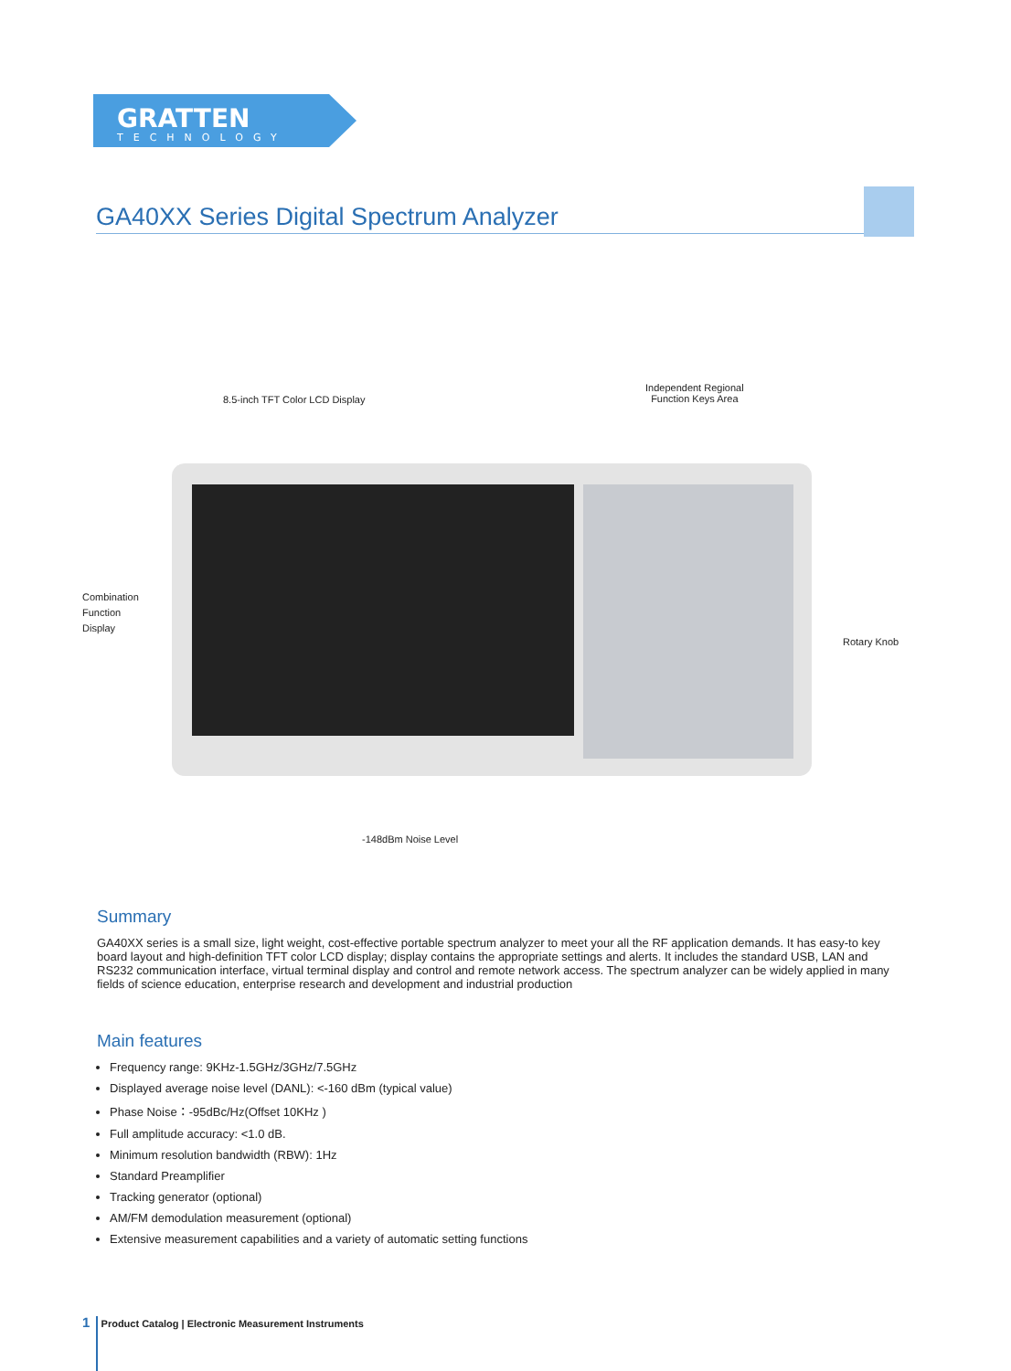GRATTEN
TECHNOLOGY
GA40XX Series Digital Spectrum Analyzer
8.5-inch TFT Color LCD Display
Independent Regional
Function Keys Area
Combination
Function
Display
Rotary Knob
-148dBm Noise Level
Summary
GA40XX series is a small size, light weight, cost-effective portable spectrum analyzer to meet your all the RF application demands. It has easy-to key board layout and high-definition TFT color LCD display; display contains the appropriate settings and alerts. It includes the standard USB, LAN and RS232 communication interface, virtual terminal display and control and remote network access. The spectrum analyzer can be widely applied in many fields of science education, enterprise research and development and industrial production
Main features
Frequency range: 9KHz-1.5GHz/3GHz/7.5GHz
Displayed average noise level (DANL): <-160 dBm (typical value)
Phase Noise：-95dBc/Hz(Offset 10KHz )
Full amplitude accuracy: <1.0 dB.
Minimum resolution bandwidth (RBW): 1Hz
Standard Preamplifier
Tracking generator (optional)
AM/FM demodulation measurement (optional)
Extensive measurement capabilities and a variety of automatic setting functions
1 Product Catalog | Electronic Measurement Instruments